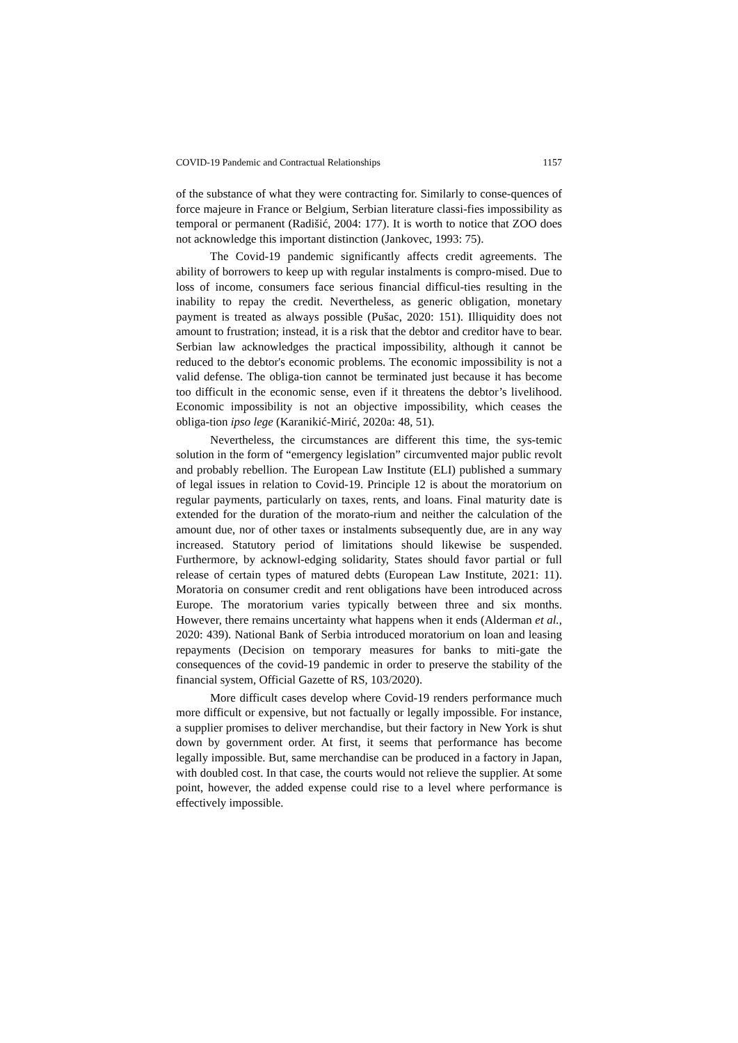COVID-19 Pandemic and Contractual Relationships 1157
of the substance of what they were contracting for. Similarly to conse-quences of force majeure in France or Belgium, Serbian literature classi-fies impossibility as temporal or permanent (Radišić, 2004: 177). It is worth to notice that ZOO does not acknowledge this important distinction (Jankovec, 1993: 75).
The Covid-19 pandemic significantly affects credit agreements. The ability of borrowers to keep up with regular instalments is compro-mised. Due to loss of income, consumers face serious financial difficul-ties resulting in the inability to repay the credit. Nevertheless, as generic obligation, monetary payment is treated as always possible (Pušac, 2020: 151). Illiquidity does not amount to frustration; instead, it is a risk that the debtor and creditor have to bear. Serbian law acknowledges the practical impossibility, although it cannot be reduced to the debtor's economic problems. The economic impossibility is not a valid defense. The obliga-tion cannot be terminated just because it has become too difficult in the economic sense, even if it threatens the debtor’s livelihood. Economic impossibility is not an objective impossibility, which ceases the obliga-tion ipso lege (Karanikić-Mirić, 2020a: 48, 51).
Nevertheless, the circumstances are different this time, the sys-temic solution in the form of “emergency legislation” circumvented major public revolt and probably rebellion. The European Law Institute (ELI) published a summary of legal issues in relation to Covid-19. Principle 12 is about the moratorium on regular payments, particularly on taxes, rents, and loans. Final maturity date is extended for the duration of the morato-rium and neither the calculation of the amount due, nor of other taxes or instalments subsequently due, are in any way increased. Statutory period of limitations should likewise be suspended. Furthermore, by acknowl-edging solidarity, States should favor partial or full release of certain types of matured debts (European Law Institute, 2021: 11). Moratoria on consumer credit and rent obligations have been introduced across Europe. The moratorium varies typically between three and six months. However, there remains uncertainty what happens when it ends (Alderman et al., 2020: 439). National Bank of Serbia introduced moratorium on loan and leasing repayments (Decision on temporary measures for banks to miti-gate the consequences of the covid-19 pandemic in order to preserve the stability of the financial system, Official Gazette of RS, 103/2020).
More difficult cases develop where Covid-19 renders performance much more difficult or expensive, but not factually or legally impossible. For instance, a supplier promises to deliver merchandise, but their factory in New York is shut down by government order. At first, it seems that performance has become legally impossible. But, same merchandise can be produced in a factory in Japan, with doubled cost. In that case, the courts would not relieve the supplier. At some point, however, the added expense could rise to a level where performance is effectively impossible.